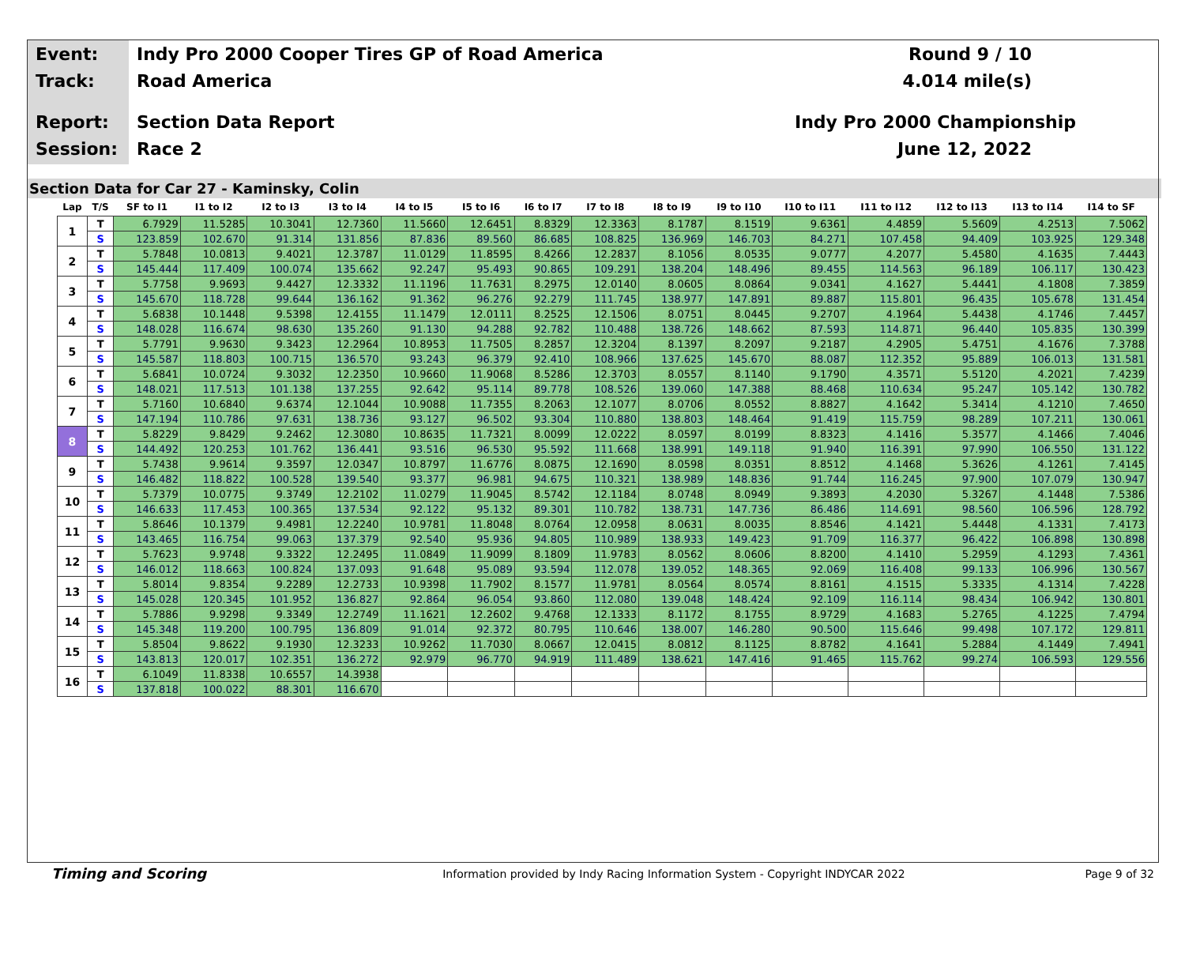Event:
Track:
Report:
Session:
Indy Pro 2000 Cooper Tires GP of Road America
Road America
Section Data Report
Race 2
Round 9 / 10
4.014 mile(s)
Indy Pro 2000 Championship
June 12, 2022
Section Data for Car 27 - Kaminsky, Colin
| Lap | T/S | SF to I1 | I1 to I2 | I2 to I3 | I3 to I4 | I4 to I5 | I5 to I6 | I6 to I7 | I7 to I8 | I8 to I9 | I9 to I10 | I10 to I11 | I11 to I12 | I12 to I13 | I13 to I14 | I14 to SF |
| --- | --- | --- | --- | --- | --- | --- | --- | --- | --- | --- | --- | --- | --- | --- | --- | --- |
| 1 | T | 6.7929 | 11.5285 | 10.3041 | 12.7360 | 11.5660 | 12.6451 | 8.8329 | 12.3363 | 8.1787 | 8.1519 | 9.6361 | 4.4859 | 5.5609 | 4.2513 | 7.5062 |
| | S | 123.859 | 102.670 | 91.314 | 131.856 | 87.836 | 89.560 | 86.685 | 108.825 | 136.969 | 146.703 | 84.271 | 107.458 | 94.409 | 103.925 | 129.348 |
| 2 | T | 5.7848 | 10.0813 | 9.4021 | 12.3787 | 11.0129 | 11.8595 | 8.4266 | 12.2837 | 8.1056 | 8.0535 | 9.0777 | 4.2077 | 5.4580 | 4.1635 | 7.4443 |
| | S | 145.444 | 117.409 | 100.074 | 135.662 | 92.247 | 95.493 | 90.865 | 109.291 | 138.204 | 148.496 | 89.455 | 114.563 | 96.189 | 106.117 | 130.423 |
| 3 | T | 5.7758 | 9.9693 | 9.4427 | 12.3332 | 11.1196 | 11.7631 | 8.2975 | 12.0140 | 8.0605 | 8.0864 | 9.0341 | 4.1627 | 5.4441 | 4.1808 | 7.3859 |
| | S | 145.670 | 118.728 | 99.644 | 136.162 | 91.362 | 96.276 | 92.279 | 111.745 | 138.977 | 147.891 | 89.887 | 115.801 | 96.435 | 105.678 | 131.454 |
| 4 | T | 5.6838 | 10.1448 | 9.5398 | 12.4155 | 11.1479 | 12.0111 | 8.2525 | 12.1506 | 8.0751 | 8.0445 | 9.2707 | 4.1964 | 5.4438 | 4.1746 | 7.4457 |
| | S | 148.028 | 116.674 | 98.630 | 135.260 | 91.130 | 94.288 | 92.782 | 110.488 | 138.726 | 148.662 | 87.593 | 114.871 | 96.440 | 105.835 | 130.399 |
| 5 | T | 5.7791 | 9.9630 | 9.3423 | 12.2964 | 10.8953 | 11.7505 | 8.2857 | 12.3204 | 8.1397 | 8.2097 | 9.2187 | 4.2905 | 5.4751 | 4.1676 | 7.3788 |
| | S | 145.587 | 118.803 | 100.715 | 136.570 | 93.243 | 96.379 | 92.410 | 108.966 | 137.625 | 145.670 | 88.087 | 112.352 | 95.889 | 106.013 | 131.581 |
| 6 | T | 5.6841 | 10.0724 | 9.3032 | 12.2350 | 10.9660 | 11.9068 | 8.5286 | 12.3703 | 8.0557 | 8.1140 | 9.1790 | 4.3571 | 5.5120 | 4.2021 | 7.4239 |
| | S | 148.021 | 117.513 | 101.138 | 137.255 | 92.642 | 95.114 | 89.778 | 108.526 | 139.060 | 147.388 | 88.468 | 110.634 | 95.247 | 105.142 | 130.782 |
| 7 | T | 5.7160 | 10.6840 | 9.6374 | 12.1044 | 10.9088 | 11.7355 | 8.2063 | 12.1077 | 8.0706 | 8.0552 | 8.8827 | 4.1642 | 5.3414 | 4.1210 | 7.4650 |
| | S | 147.194 | 110.786 | 97.631 | 138.736 | 93.127 | 96.502 | 93.304 | 110.880 | 138.803 | 148.464 | 91.419 | 115.759 | 98.289 | 107.211 | 130.061 |
| 8 | T | 5.8229 | 9.8429 | 9.2462 | 12.3080 | 10.8635 | 11.7321 | 8.0099 | 12.0222 | 8.0597 | 8.0199 | 8.8323 | 4.1416 | 5.3577 | 4.1466 | 7.4046 |
| | S | 144.492 | 120.253 | 101.762 | 136.441 | 93.516 | 96.530 | 95.592 | 111.668 | 138.991 | 149.118 | 91.940 | 116.391 | 97.990 | 106.550 | 131.122 |
| 9 | T | 5.7438 | 9.9614 | 9.3597 | 12.0347 | 10.8797 | 11.6776 | 8.0875 | 12.1690 | 8.0598 | 8.0351 | 8.8512 | 4.1468 | 5.3626 | 4.1261 | 7.4145 |
| | S | 146.482 | 118.822 | 100.528 | 139.540 | 93.377 | 96.981 | 94.675 | 110.321 | 138.989 | 148.836 | 91.744 | 116.245 | 97.900 | 107.079 | 130.947 |
| 10 | T | 5.7379 | 10.0775 | 9.3749 | 12.2102 | 11.0279 | 11.9045 | 8.5742 | 12.1184 | 8.0748 | 8.0949 | 9.3893 | 4.2030 | 5.3267 | 4.1448 | 7.5386 |
| | S | 146.633 | 117.453 | 100.365 | 137.534 | 92.122 | 95.132 | 89.301 | 110.782 | 138.731 | 147.736 | 86.486 | 114.691 | 98.560 | 106.596 | 128.792 |
| 11 | T | 5.8646 | 10.1379 | 9.4981 | 12.2240 | 10.9781 | 11.8048 | 8.0764 | 12.0958 | 8.0631 | 8.0035 | 8.8546 | 4.1421 | 5.4448 | 4.1331 | 7.4173 |
| | S | 143.465 | 116.754 | 99.063 | 137.379 | 92.540 | 95.936 | 94.805 | 110.989 | 138.933 | 149.423 | 91.709 | 116.377 | 96.422 | 106.898 | 130.898 |
| 12 | T | 5.7623 | 9.9748 | 9.3322 | 12.2495 | 11.0849 | 11.9099 | 8.1809 | 11.9783 | 8.0562 | 8.0606 | 8.8200 | 4.1410 | 5.2959 | 4.1293 | 7.4361 |
| | S | 146.012 | 118.663 | 100.824 | 137.093 | 91.648 | 95.089 | 93.594 | 112.078 | 139.052 | 148.365 | 92.069 | 116.408 | 99.133 | 106.996 | 130.567 |
| 13 | T | 5.8014 | 9.8354 | 9.2289 | 12.2733 | 10.9398 | 11.7902 | 8.1577 | 11.9781 | 8.0564 | 8.0574 | 8.8161 | 4.1515 | 5.3335 | 4.1314 | 7.4228 |
| | S | 145.028 | 120.345 | 101.952 | 136.827 | 92.864 | 96.054 | 93.860 | 112.080 | 139.048 | 148.424 | 92.109 | 116.114 | 98.434 | 106.942 | 130.801 |
| 14 | T | 5.7886 | 9.9298 | 9.3349 | 12.2749 | 11.1621 | 12.2602 | 9.4768 | 12.1333 | 8.1172 | 8.1755 | 8.9729 | 4.1683 | 5.2765 | 4.1225 | 7.4794 |
| | S | 145.348 | 119.200 | 100.795 | 136.809 | 91.014 | 92.372 | 80.795 | 110.646 | 138.007 | 146.280 | 90.500 | 115.646 | 99.498 | 107.172 | 129.811 |
| 15 | T | 5.8504 | 9.8622 | 9.1930 | 12.3233 | 10.9262 | 11.7030 | 8.0667 | 12.0415 | 8.0812 | 8.1125 | 8.8782 | 4.1641 | 5.2884 | 4.1449 | 7.4941 |
| | S | 143.813 | 120.017 | 102.351 | 136.272 | 92.979 | 96.770 | 94.919 | 111.489 | 138.621 | 147.416 | 91.465 | 115.762 | 99.274 | 106.593 | 129.556 |
| 16 | T | 6.1049 | 11.8338 | 10.6557 | 14.3938 | | | | | | | | | | | |
| | S | 137.818 | 100.022 | 88.301 | 116.670 | | | | | | | | | | | |
Timing and Scoring
Information provided by Indy Racing Information System - Copyright INDYCAR 2022
Page 9 of 32